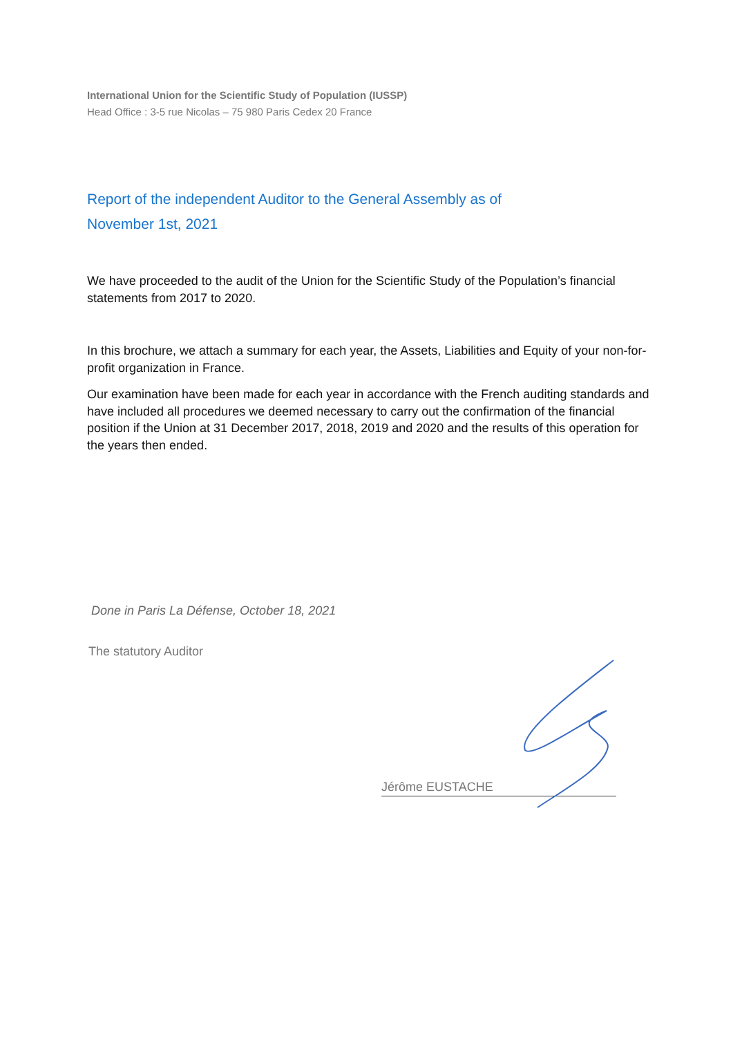International Union for the Scientific Study of Population (IUSSP)
Head Office : 3-5 rue Nicolas – 75 980 Paris Cedex 20 France
Report of the independent Auditor to the General Assembly as of
November 1st, 2021
We have proceeded to the audit of the Union for the Scientific Study of the Population’s financial statements from 2017 to 2020.
In this brochure, we attach a summary for each year, the Assets, Liabilities and Equity of your non-for-profit organization in France.
Our examination have been made for each year in accordance with the French auditing standards and have included all procedures we deemed necessary to carry out the confirmation of the financial position if the Union at 31 December 2017, 2018, 2019 and 2020 and the results of this operation for the years then ended.
Done in Paris La Défense, October 18, 2021
The statutory Auditor
Jérôme EUSTACHE